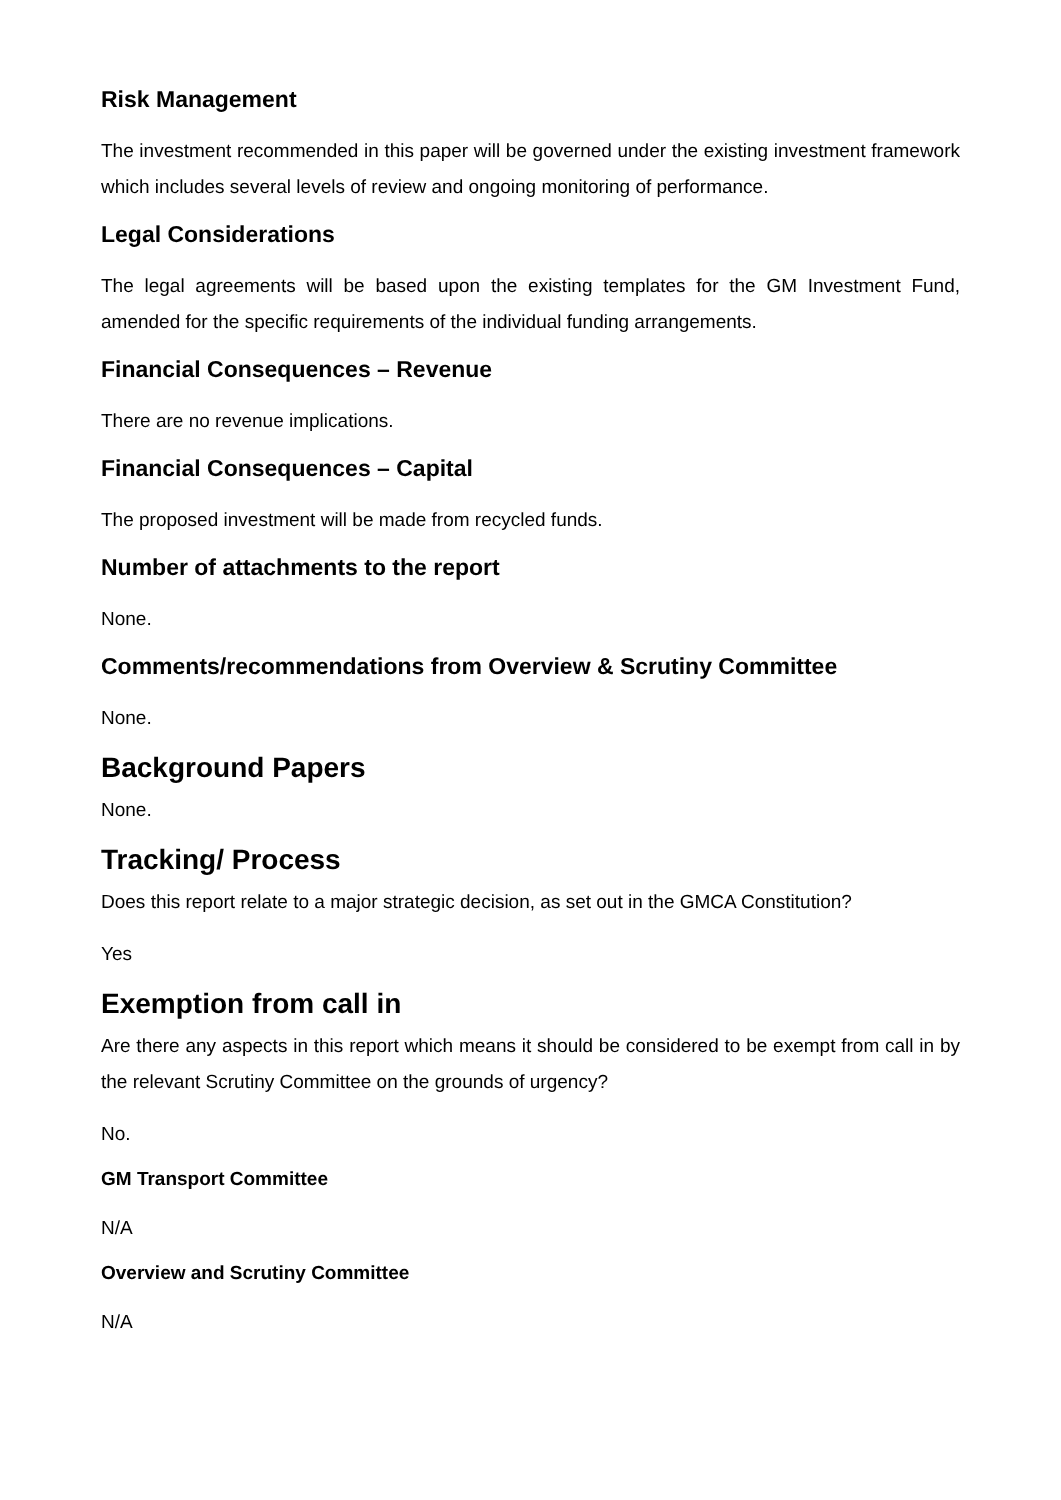Risk Management
The investment recommended in this paper will be governed under the existing investment framework which includes several levels of review and ongoing monitoring of performance.
Legal Considerations
The legal agreements will be based upon the existing templates for the GM Investment Fund, amended for the specific requirements of the individual funding arrangements.
Financial Consequences – Revenue
There are no revenue implications.
Financial Consequences – Capital
The proposed investment will be made from recycled funds.
Number of attachments to the report
None.
Comments/recommendations from Overview & Scrutiny Committee
None.
Background Papers
None.
Tracking/ Process
Does this report relate to a major strategic decision, as set out in the GMCA Constitution?
Yes
Exemption from call in
Are there any aspects in this report which means it should be considered to be exempt from call in by the relevant Scrutiny Committee on the grounds of urgency?
No.
GM Transport Committee
N/A
Overview and Scrutiny Committee
N/A